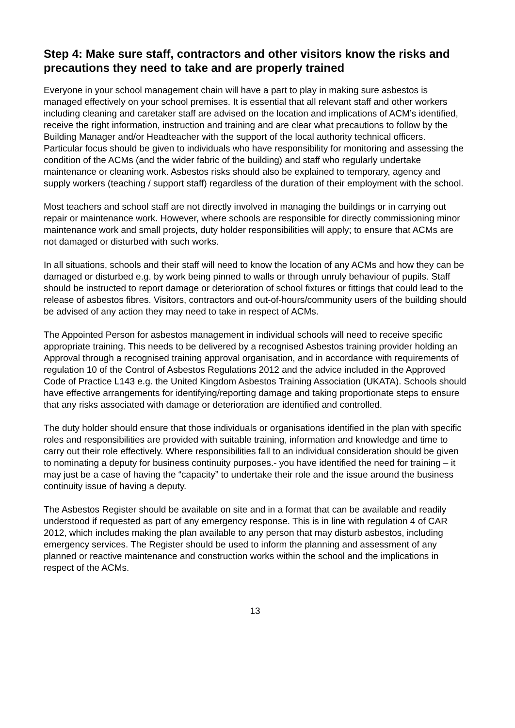Step 4: Make sure staff, contractors and other visitors know the risks and precautions they need to take and are properly trained
Everyone in your school management chain will have a part to play in making sure asbestos is managed effectively on your school premises. It is essential that all relevant staff and other workers including cleaning and caretaker staff are advised on the location and implications of ACM’s identified, receive the right information, instruction and training and are clear what precautions to follow by the Building Manager and/or Headteacher with the support of the local authority technical officers. Particular focus should be given to individuals who have responsibility for monitoring and assessing the condition of the ACMs (and the wider fabric of the building) and staff who regularly undertake maintenance or cleaning work. Asbestos risks should also be explained to temporary, agency and supply workers (teaching / support staff) regardless of the duration of their employment with the school.
Most teachers and school staff are not directly involved in managing the buildings or in carrying out repair or maintenance work. However, where schools are responsible for directly commissioning minor maintenance work and small projects, duty holder responsibilities will apply; to ensure that ACMs are not damaged or disturbed with such works.
In all situations, schools and their staff will need to know the location of any ACMs and how they can be damaged or disturbed e.g. by work being pinned to walls or through unruly behaviour of pupils. Staff should be instructed to report damage or deterioration of school fixtures or fittings that could lead to the release of asbestos fibres. Visitors, contractors and out-of-hours/community users of the building should be advised of any action they may need to take in respect of ACMs.
The Appointed Person for asbestos management in individual schools will need to receive specific appropriate training. This needs to be delivered by a recognised Asbestos training provider holding an Approval through a recognised training approval organisation, and in accordance with requirements of regulation 10 of the Control of Asbestos Regulations 2012 and the advice included in the Approved Code of Practice L143 e.g. the United Kingdom Asbestos Training Association (UKATA). Schools should have effective arrangements for identifying/reporting damage and taking proportionate steps to ensure that any risks associated with damage or deterioration are identified and controlled.
The duty holder should ensure that those individuals or organisations identified in the plan with specific roles and responsibilities are provided with suitable training, information and knowledge and time to carry out their role effectively. Where responsibilities fall to an individual consideration should be given to nominating a deputy for business continuity purposes.- you have identified the need for training – it may just be a case of having the “capacity” to undertake their role and the issue around the business continuity issue of having a deputy.
The Asbestos Register should be available on site and in a format that can be available and readily understood if requested as part of any emergency response. This is in line with regulation 4 of CAR 2012, which includes making the plan available to any person that may disturb asbestos, including emergency services. The Register should be used to inform the planning and assessment of any planned or reactive maintenance and construction works within the school and the implications in respect of the ACMs.
13